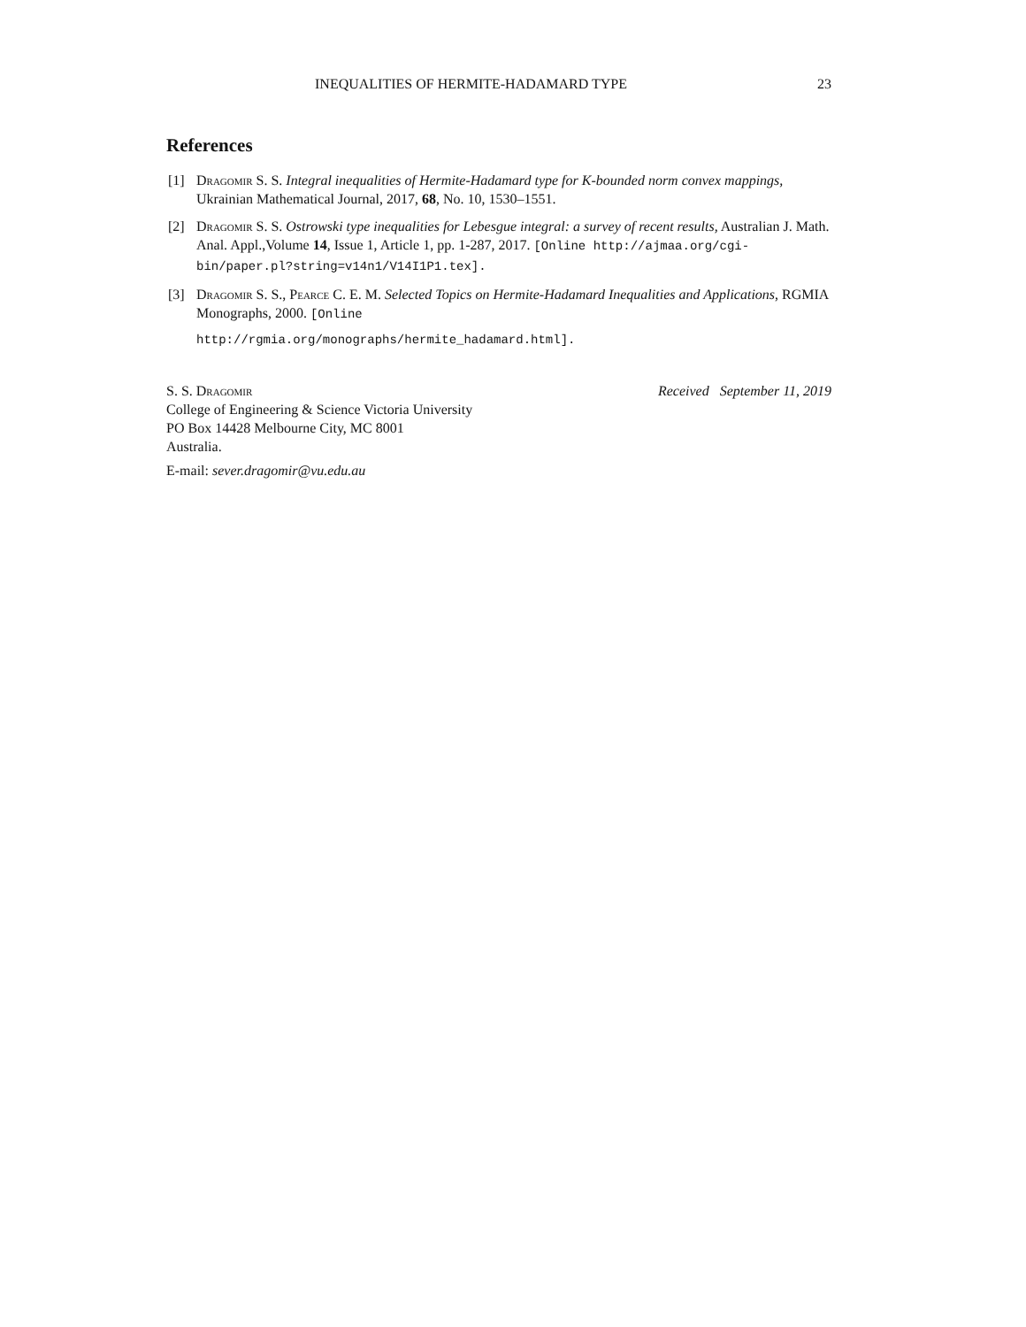INEQUALITIES OF HERMITE-HADAMARD TYPE 23
References
[1] Dragomir S. S. Integral inequalities of Hermite-Hadamard type for K-bounded norm convex mappings, Ukrainian Mathematical Journal, 2017, 68, No. 10, 1530–1551.
[2] Dragomir S. S. Ostrowski type inequalities for Lebesgue integral: a survey of recent results, Australian J. Math. Anal. Appl.,Volume 14, Issue 1, Article 1, pp. 1-287, 2017. [Online http://ajmaa.org/cgi-bin/paper.pl?string=v14n1/V14I1P1.tex].
[3] Dragomir S. S., Pearce C. E. M. Selected Topics on Hermite-Hadamard Inequalities and Applications, RGMIA Monographs, 2000. [Online
http://rgmia.org/monographs/hermite_hadamard.html].
S. S. Dragomir
College of Engineering & Science Victoria University
PO Box 14428 Melbourne City, MC 8001
Australia.
E-mail: sever.dragomir@vu.edu.au
Received September 11, 2019